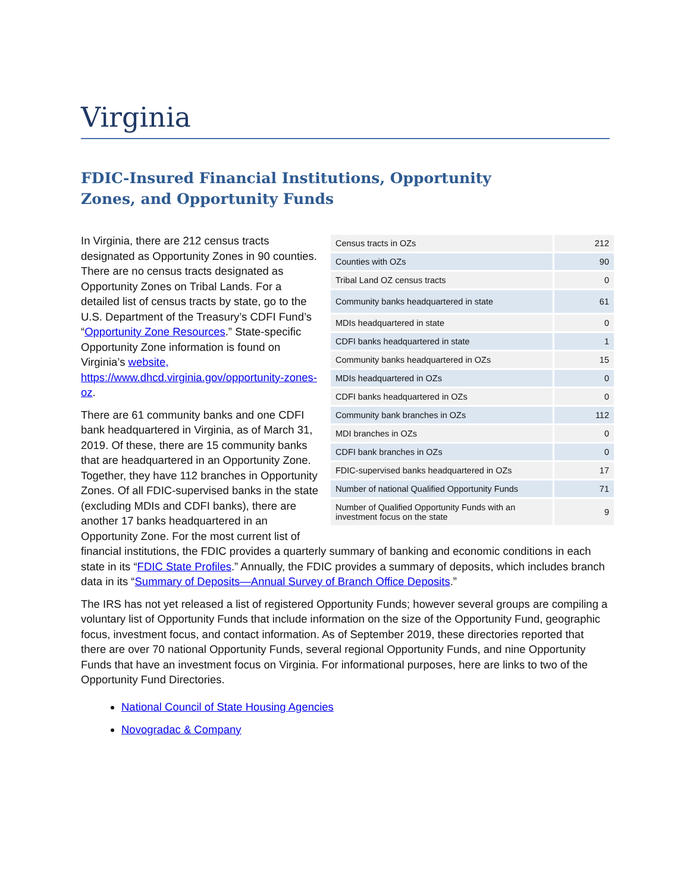Virginia
FDIC-Insured Financial Institutions, Opportunity Zones, and Opportunity Funds
| Census tracts in OZs | 212 |
| Counties with OZs | 90 |
| Tribal Land OZ census tracts | 0 |
| Community banks headquartered in state | 61 |
| MDIs headquartered in state | 0 |
| CDFI banks headquartered in state | 1 |
| Community banks headquartered in OZs | 15 |
| MDIs headquartered in OZs | 0 |
| CDFI banks headquartered in OZs | 0 |
| Community bank branches in OZs | 112 |
| MDI branches in OZs | 0 |
| CDFI bank branches in OZs | 0 |
| FDIC-supervised banks headquartered in OZs | 17 |
| Number of national Qualified Opportunity Funds | 71 |
| Number of Qualified Opportunity Funds with an investment focus on the state | 9 |
In Virginia, there are 212 census tracts designated as Opportunity Zones in 90 counties. There are no census tracts designated as Opportunity Zones on Tribal Lands. For a detailed list of census tracts by state, go to the U.S. Department of the Treasury’s CDFI Fund’s “Opportunity Zone Resources.” State-specific Opportunity Zone information is found on Virginia’s website, https://www.dhcd.virginia.gov/opportunity-zones-oz.
There are 61 community banks and one CDFI bank headquartered in Virginia, as of March 31, 2019. Of these, there are 15 community banks that are headquartered in an Opportunity Zone. Together, they have 112 branches in Opportunity Zones. Of all FDIC-supervised banks in the state (excluding MDIs and CDFI banks), there are another 17 banks headquartered in an Opportunity Zone. For the most current list of financial institutions, the FDIC provides a quarterly summary of banking and economic conditions in each state in its “FDIC State Profiles.” Annually, the FDIC provides a summary of deposits, which includes branch data in its “Summary of Deposits—Annual Survey of Branch Office Deposits.”
The IRS has not yet released a list of registered Opportunity Funds; however several groups are compiling a voluntary list of Opportunity Funds that include information on the size of the Opportunity Fund, geographic focus, investment focus, and contact information. As of September 2019, these directories reported that there are over 70 national Opportunity Funds, several regional Opportunity Funds, and nine Opportunity Funds that have an investment focus on Virginia. For informational purposes, here are links to two of the Opportunity Fund Directories.
National Council of State Housing Agencies
Novogradac & Company